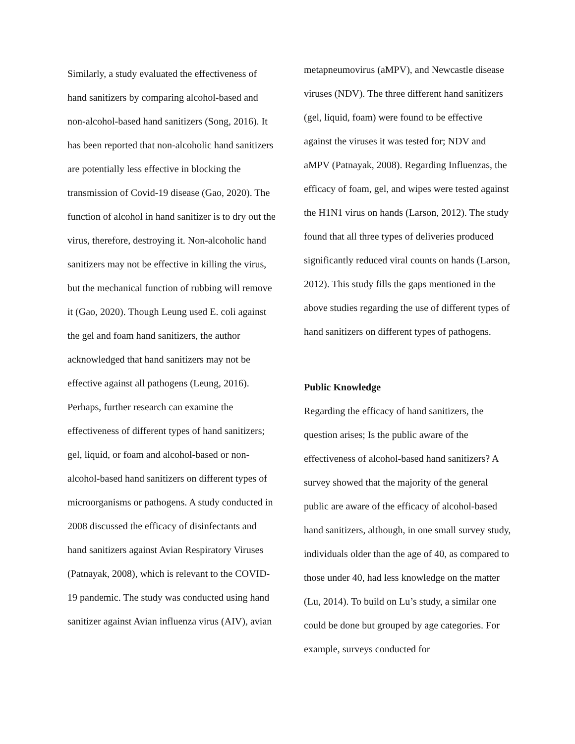Similarly, a study evaluated the effectiveness of hand sanitizers by comparing alcohol-based and non-alcohol-based hand sanitizers (Song, 2016). It has been reported that non-alcoholic hand sanitizers are potentially less effective in blocking the transmission of Covid-19 disease (Gao, 2020). The function of alcohol in hand sanitizer is to dry out the virus, therefore, destroying it. Non-alcoholic hand sanitizers may not be effective in killing the virus, but the mechanical function of rubbing will remove it (Gao, 2020). Though Leung used E. coli against the gel and foam hand sanitizers, the author acknowledged that hand sanitizers may not be effective against all pathogens (Leung, 2016). Perhaps, further research can examine the effectiveness of different types of hand sanitizers; gel, liquid, or foam and alcohol-based or non-alcohol-based hand sanitizers on different types of microorganisms or pathogens. A study conducted in 2008 discussed the efficacy of disinfectants and hand sanitizers against Avian Respiratory Viruses (Patnayak, 2008), which is relevant to the COVID-19 pandemic. The study was conducted using hand sanitizer against Avian influenza virus (AIV), avian
metapneumovirus (aMPV), and Newcastle disease viruses (NDV). The three different hand sanitizers (gel, liquid, foam) were found to be effective against the viruses it was tested for; NDV and aMPV (Patnayak, 2008). Regarding Influenzas, the efficacy of foam, gel, and wipes were tested against the H1N1 virus on hands (Larson, 2012). The study found that all three types of deliveries produced significantly reduced viral counts on hands (Larson, 2012). This study fills the gaps mentioned in the above studies regarding the use of different types of hand sanitizers on different types of pathogens.
Public Knowledge
Regarding the efficacy of hand sanitizers, the question arises; Is the public aware of the effectiveness of alcohol-based hand sanitizers? A survey showed that the majority of the general public are aware of the efficacy of alcohol-based hand sanitizers, although, in one small survey study, individuals older than the age of 40, as compared to those under 40, had less knowledge on the matter (Lu, 2014). To build on Lu’s study, a similar one could be done but grouped by age categories. For example, surveys conducted for